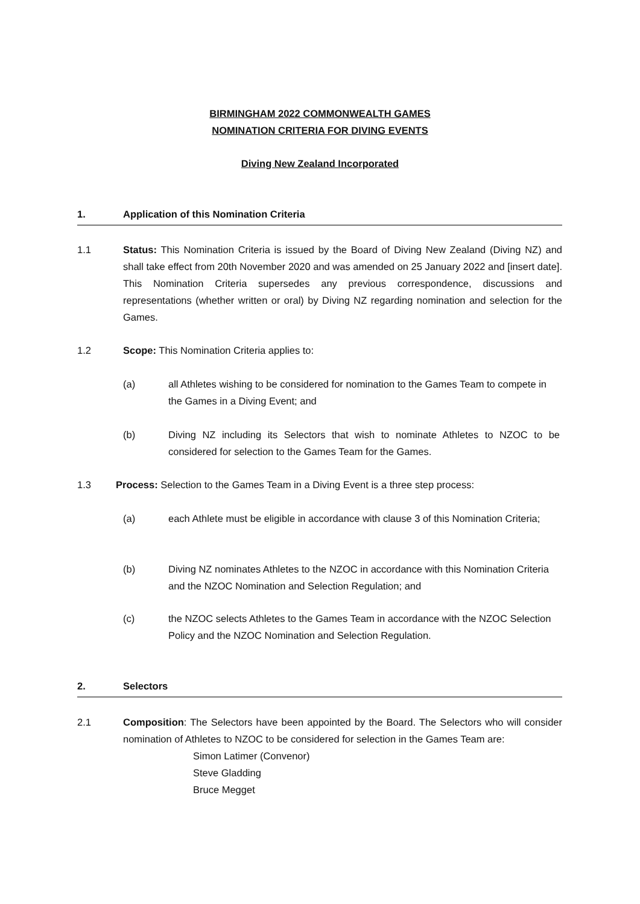BIRMINGHAM 2022 COMMONWEALTH GAMES
NOMINATION CRITERIA FOR DIVING EVENTS
Diving New Zealand Incorporated
1. Application of this Nomination Criteria
1.1 Status: This Nomination Criteria is issued by the Board of Diving New Zealand (Diving NZ) and shall take effect from 20th November 2020 and was amended on 25 January 2022 and [insert date]. This Nomination Criteria supersedes any previous correspondence, discussions and representations (whether written or oral) by Diving NZ regarding nomination and selection for the Games.
1.2 Scope: This Nomination Criteria applies to:
(a) all Athletes wishing to be considered for nomination to the Games Team to compete in the Games in a Diving Event; and
(b) Diving NZ including its Selectors that wish to nominate Athletes to NZOC to be considered for selection to the Games Team for the Games.
1.3 Process: Selection to the Games Team in a Diving Event is a three step process:
(a) each Athlete must be eligible in accordance with clause 3 of this Nomination Criteria;
(b) Diving NZ nominates Athletes to the NZOC in accordance with this Nomination Criteria and the NZOC Nomination and Selection Regulation; and
(c) the NZOC selects Athletes to the Games Team in accordance with the NZOC Selection Policy and the NZOC Nomination and Selection Regulation.
2. Selectors
2.1 Composition: The Selectors have been appointed by the Board. The Selectors who will consider nomination of Athletes to NZOC to be considered for selection in the Games Team are:
Simon Latimer (Convenor)
Steve Gladding
Bruce Megget